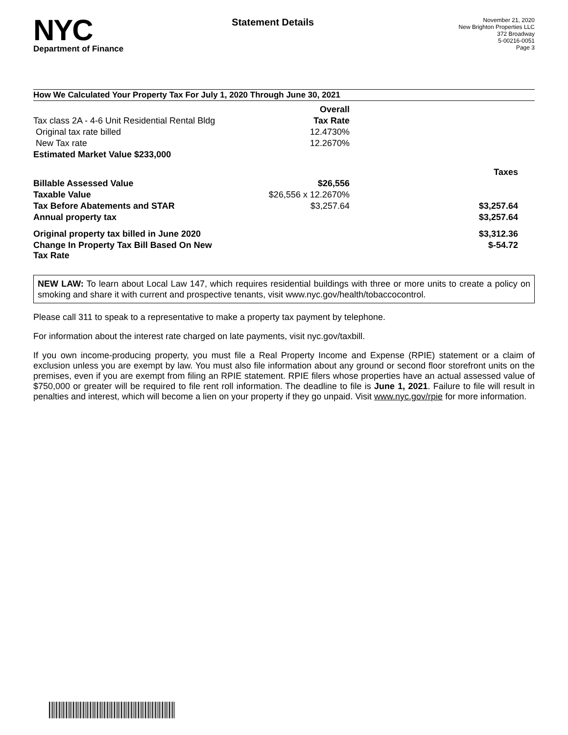NYC
Department of Finance
Statement Details
November 21, 2020
New Brighton Properties LLC
372 Broadway
5-00216-0051
Page 3
How We Calculated Your Property Tax For July 1, 2020 Through June 30, 2021
| | Overall | |
| Tax class 2A - 4-6 Unit Residential Rental Bldg | Tax Rate | |
| Original tax rate billed | 12.4730% | |
| New Tax rate | 12.2670% | |
| Estimated Market Value $233,000 | | |
| | | Taxes |
| Billable Assessed Value | $26,556 | |
| Taxable Value | $26,556 x 12.2670% | |
| Tax Before Abatements and STAR | $3,257.64 | $3,257.64 |
| Annual property tax | | $3,257.64 |
| Original property tax billed in June 2020 | | $3,312.36 |
| Change In Property Tax Bill Based On New Tax Rate | | $-54.72 |
NEW LAW: To learn about Local Law 147, which requires residential buildings with three or more units to create a policy on smoking and share it with current and prospective tenants, visit www.nyc.gov/health/tobaccocontrol.
Please call 311 to speak to a representative to make a property tax payment by telephone.
For information about the interest rate charged on late payments, visit nyc.gov/taxbill.
If you own income-producing property, you must file a Real Property Income and Expense (RPIE) statement or a claim of exclusion unless you are exempt by law. You must also file information about any ground or second floor storefront units on the premises, even if you are exempt from filing an RPIE statement. RPIE filers whose properties have an actual assessed value of $750,000 or greater will be required to file rent roll information. The deadline to file is June 1, 2021. Failure to file will result in penalties and interest, which will become a lien on your property if they go unpaid. Visit www.nyc.gov/rpie for more information.